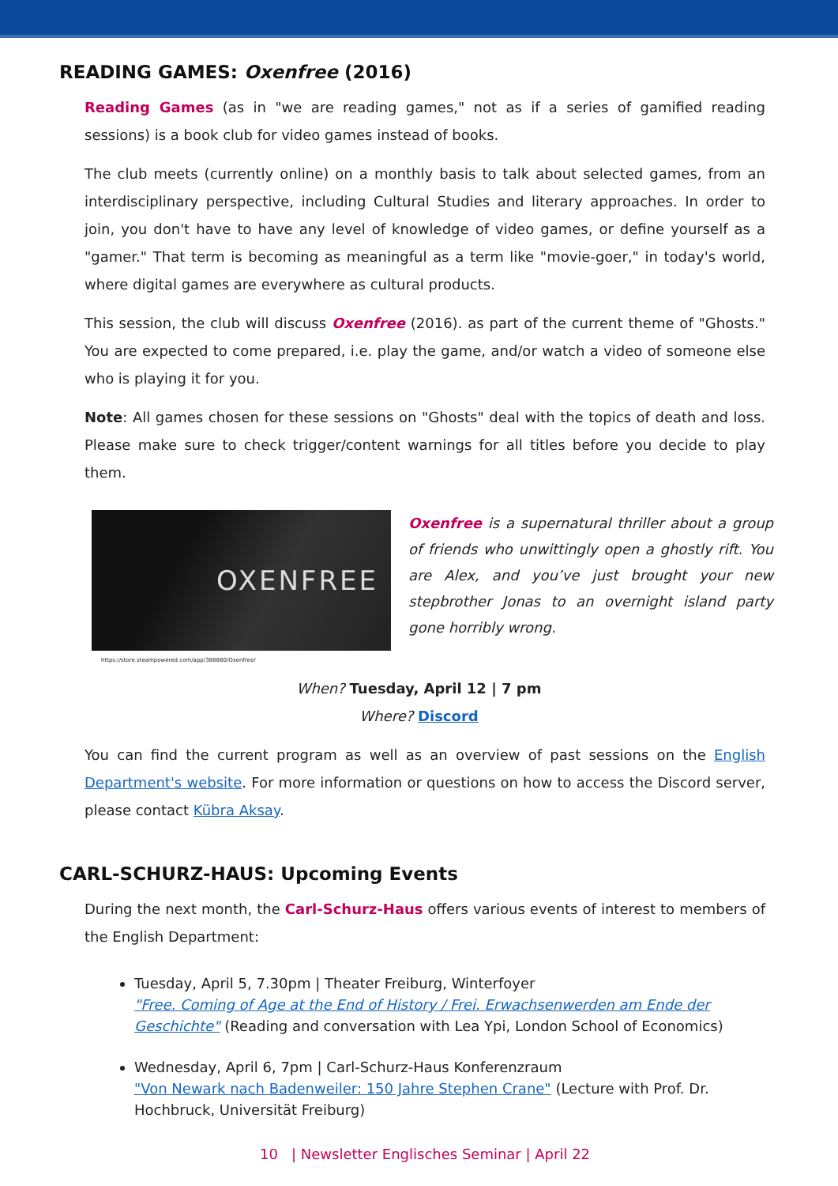READING GAMES: Oxenfree (2016)
Reading Games (as in "we are reading games," not as if a series of gamified reading sessions) is a book club for video games instead of books.
The club meets (currently online) on a monthly basis to talk about selected games, from an interdisciplinary perspective, including Cultural Studies and literary approaches. In order to join, you don't have to have any level of knowledge of video games, or define yourself as a "gamer." That term is becoming as meaningful as a term like "movie-goer," in today's world, where digital games are everywhere as cultural products.
This session, the club will discuss Oxenfree (2016). as part of the current theme of "Ghosts." You are expected to come prepared, i.e. play the game, and/or watch a video of someone else who is playing it for you.
Note: All games chosen for these sessions on "Ghosts" deal with the topics of death and loss. Please make sure to check trigger/content warnings for all titles before you decide to play them.
OXENFREE
Oxenfree is a supernatural thriller about a group of friends who unwittingly open a ghostly rift. You are Alex, and you’ve just brought your new stepbrother Jonas to an overnight island party gone horribly wrong.
https://store.steampowered.com/app/388880/Oxenfree/
When? Tuesday, April 12 | 7 pm
Where? Discord
You can find the current program as well as an overview of past sessions on the English Department's website. For more information or questions on how to access the Discord server, please contact Kübra Aksay.
CARL-SCHURZ-HAUS: Upcoming Events
During the next month, the Carl-Schurz-Haus offers various events of interest to members of the English Department:
Tuesday, April 5, 7.30pm | Theater Freiburg, Winterfoyer
"Free. Coming of Age at the End of History / Frei. Erwachsenwerden am Ende der Geschichte" (Reading and conversation with Lea Ypi, London School of Economics)
Wednesday, April 6, 7pm | Carl-Schurz-Haus Konferenzraum
"Von Newark nach Badenweiler: 150 Jahre Stephen Crane" (Lecture with Prof. Dr. Hochbruck, Universität Freiburg)
10 | Newsletter Englisches Seminar | April 22